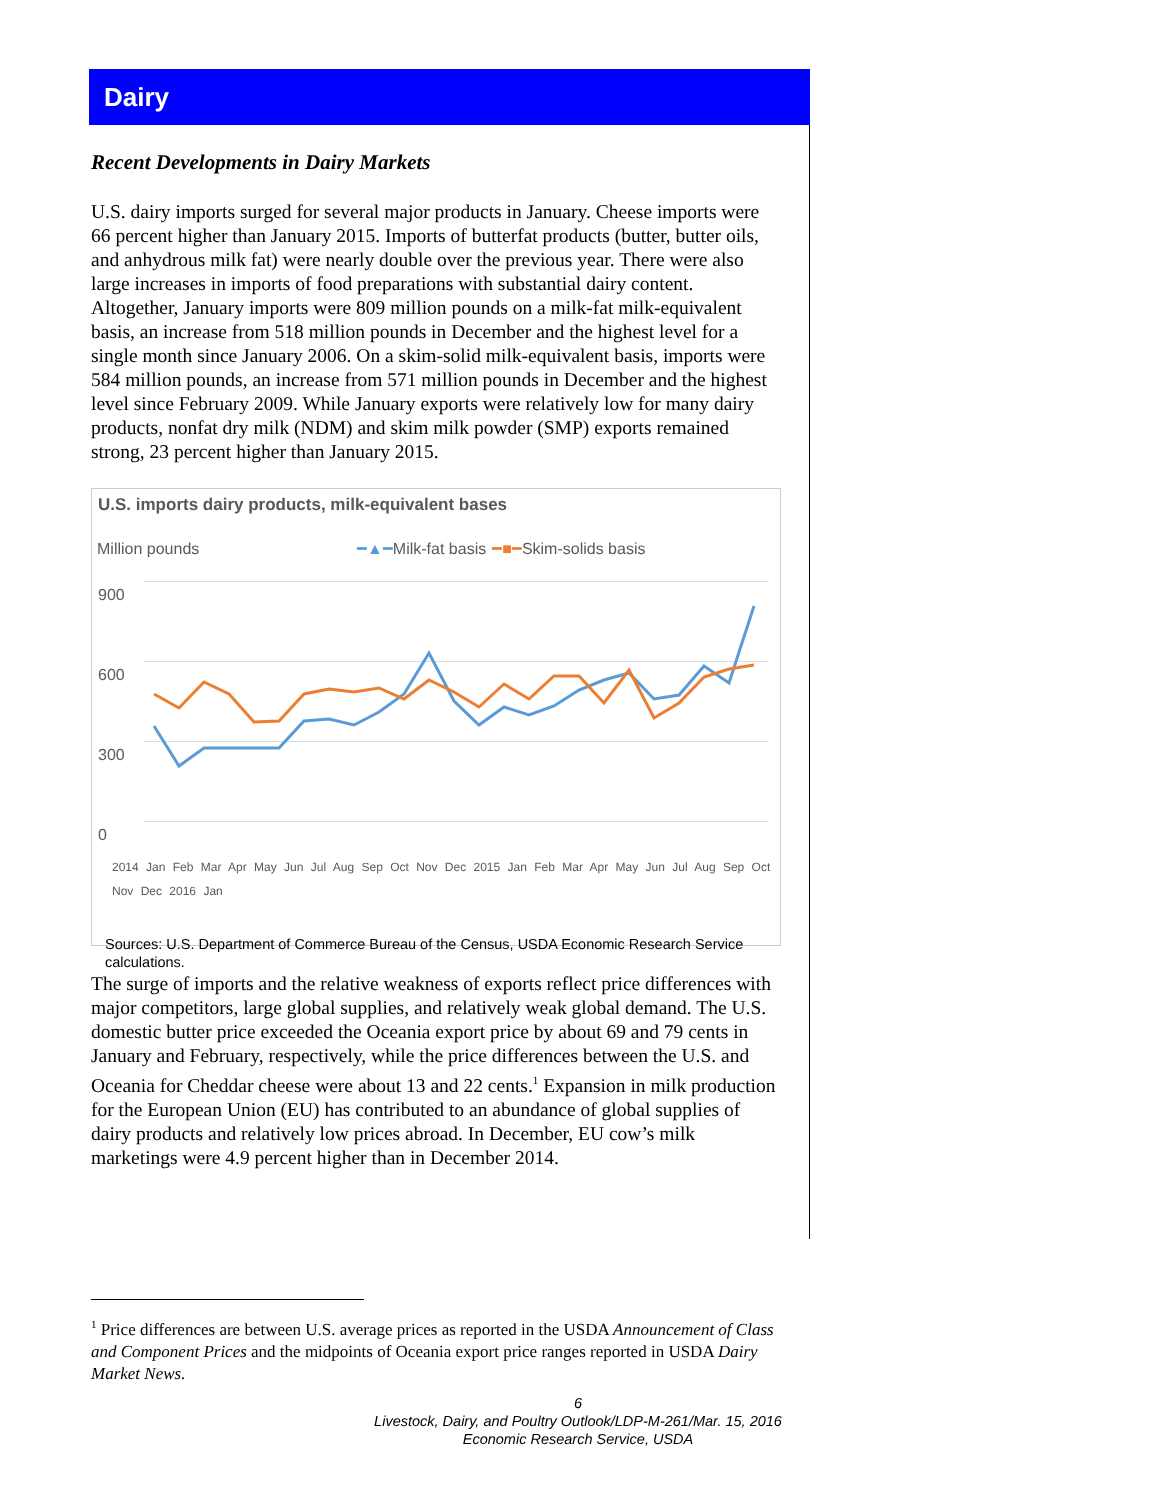Dairy
Recent Developments in Dairy Markets
U.S. dairy imports surged for several major products in January. Cheese imports were 66 percent higher than January 2015. Imports of butterfat products (butter, butter oils, and anhydrous milk fat) were nearly double over the previous year. There were also large increases in imports of food preparations with substantial dairy content. Altogether, January imports were 809 million pounds on a milk-fat milk-equivalent basis, an increase from 518 million pounds in December and the highest level for a single month since January 2006. On a skim-solid milk-equivalent basis, imports were 584 million pounds, an increase from 571 million pounds in December and the highest level since February 2009. While January exports were relatively low for many dairy products, nonfat dry milk (NDM) and skim milk powder (SMP) exports remained strong, 23 percent higher than January 2015.
U.S. imports dairy products, milk-equivalent bases
Million pounds ━▲━ Milk-fat basis ━■━ Skim-solids basis
900
600
300
0
2014 Jan Feb Mar Apr May Jun Jul Aug Sep Oct Nov Dec 2015 Jan Feb Mar Apr May Jun Jul Aug Sep Oct Nov Dec 2016 Jan
Sources: U.S. Department of Commerce Bureau of the Census, USDA Economic Research Service calculations.
The surge of imports and the relative weakness of exports reflect price differences with major competitors, large global supplies, and relatively weak global demand. The U.S. domestic butter price exceeded the Oceania export price by about 69 and 79 cents in January and February, respectively, while the price differences between the U.S. and Oceania for Cheddar cheese were about 13 and 22 cents.<sup>1</sup> Expansion in milk production for the European Union (EU) has contributed to an abundance of global supplies of dairy products and relatively low prices abroad. In December, EU cow’s milk marketings were 4.9 percent higher than in December 2014.
<sup>1</sup> Price differences are between U.S. average prices as reported in the USDA Announcement of Class and Component Prices and the midpoints of Oceania export price ranges reported in USDA Dairy Market News.
6
Livestock, Dairy, and Poultry Outlook/LDP-M-261/Mar. 15, 2016
Economic Research Service, USDA